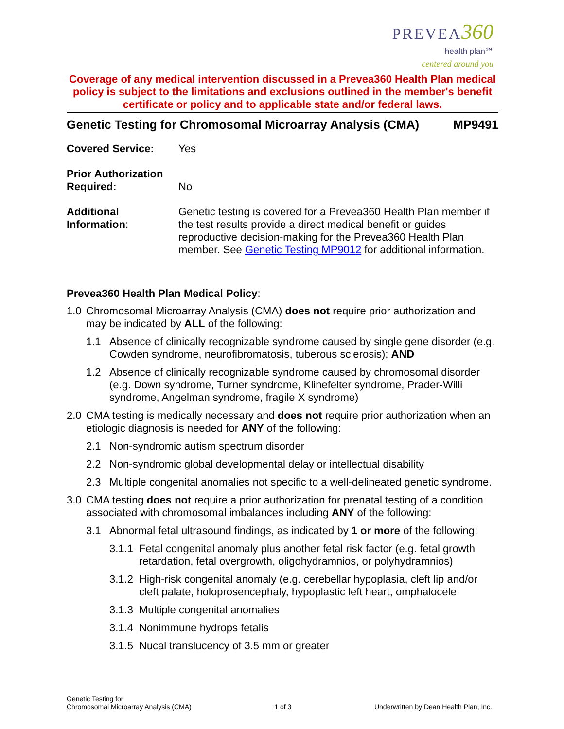PREVEA 360
health plan℠
centered around you
Coverage of any medical intervention discussed in a Prevea360 Health Plan medical policy is subject to the limitations and exclusions outlined in the member's benefit certificate or policy and to applicable state and/or federal laws.
Genetic Testing for Chromosomal Microarray Analysis (CMA) MP9491
Covered Service: Yes
Prior Authorization
Required:
No
Additional
Information:
Genetic testing is covered for a Prevea360 Health Plan member if the test results provide a direct medical benefit or guides reproductive decision-making for the Prevea360 Health Plan member. See Genetic Testing MP9012 for additional information.
Prevea360 Health Plan Medical Policy:
1.0 Chromosomal Microarray Analysis (CMA) does not require prior authorization and may be indicated by ALL of the following:
1.1 Absence of clinically recognizable syndrome caused by single gene disorder (e.g. Cowden syndrome, neurofibromatosis, tuberous sclerosis); AND
1.2 Absence of clinically recognizable syndrome caused by chromosomal disorder (e.g. Down syndrome, Turner syndrome, Klinefelter syndrome, Prader-Willi syndrome, Angelman syndrome, fragile X syndrome)
2.0 CMA testing is medically necessary and does not require prior authorization when an etiologic diagnosis is needed for ANY of the following:
2.1 Non-syndromic autism spectrum disorder
2.2 Non-syndromic global developmental delay or intellectual disability
2.3 Multiple congenital anomalies not specific to a well-delineated genetic syndrome.
3.0 CMA testing does not require a prior authorization for prenatal testing of a condition associated with chromosomal imbalances including ANY of the following:
3.1 Abnormal fetal ultrasound findings, as indicated by 1 or more of the following:
3.1.1
Fetal congenital anomaly plus another fetal risk factor (e.g. fetal growth retardation, fetal overgrowth, oligohydramnios, or polyhydramnios)
3.1.2
High-risk congenital anomaly (e.g. cerebellar hypoplasia, cleft lip and/or cleft palate, holoprosencephaly, hypoplastic left heart, omphalocele
3.1.3
Multiple congenital anomalies
3.1.4
Nonimmune hydrops fetalis
3.1.5
Nucal translucency of 3.5 mm or greater
Genetic Testing for
Chromosomal Microarray Analysis (CMA)
1 of 3
Underwritten by Dean Health Plan, Inc.